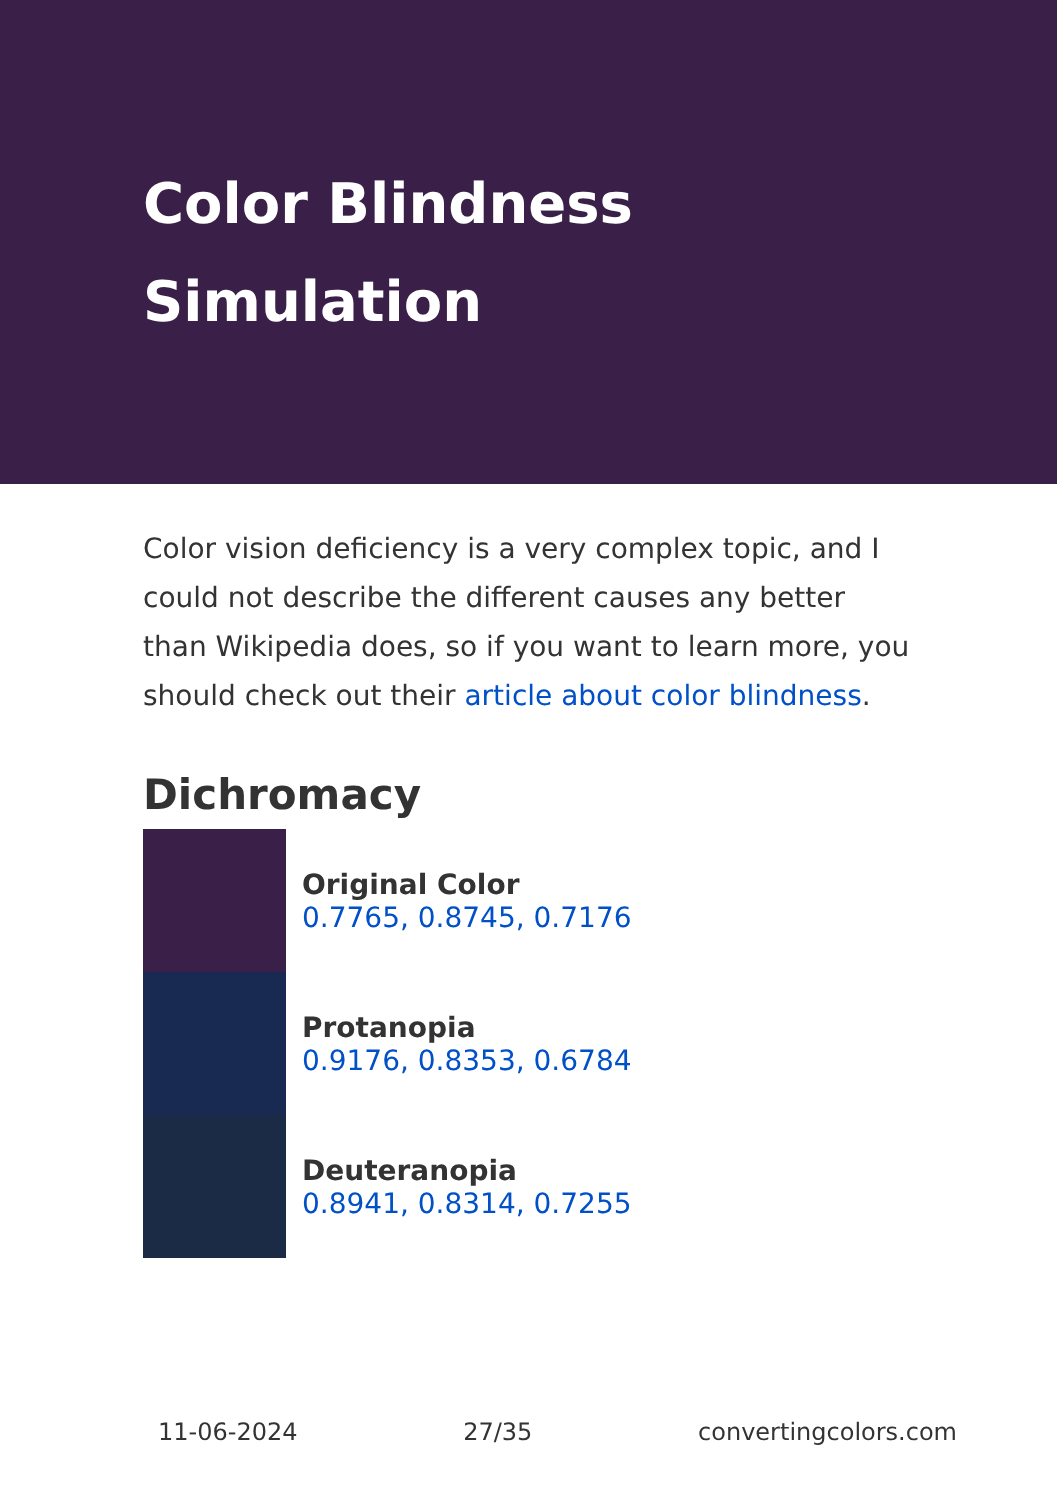Color Blindness Simulation
Color vision deficiency is a very complex topic, and I could not describe the different causes any better than Wikipedia does, so if you want to learn more, you should check out their article about color blindness.
Dichromacy
Original Color
0.7765, 0.8745, 0.7176
Protanopia
0.9176, 0.8353, 0.6784
Deuteranopia
0.8941, 0.8314, 0.7255
11-06-2024 27/35 convertingcolors.com